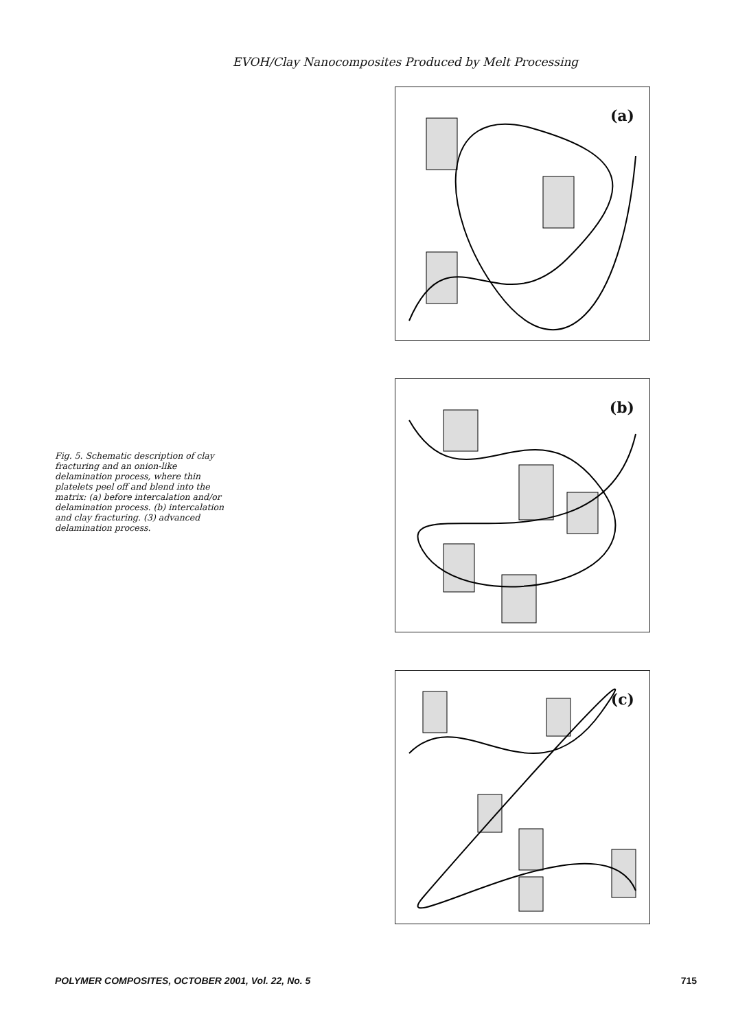EVOH/Clay Nanocomposites Produced by Melt Processing
Fig. 5. Schematic description of clay fracturing and an onion-like delamination process, where thin platelets peel off and blend into the matrix: (a) before intercalation and/or delamination process. (b) intercalation and clay fracturing. (3) advanced delamination process.
(a)
(b)
(c)
POLYMER COMPOSITES, OCTOBER 2001, Vol. 22, No. 5 715